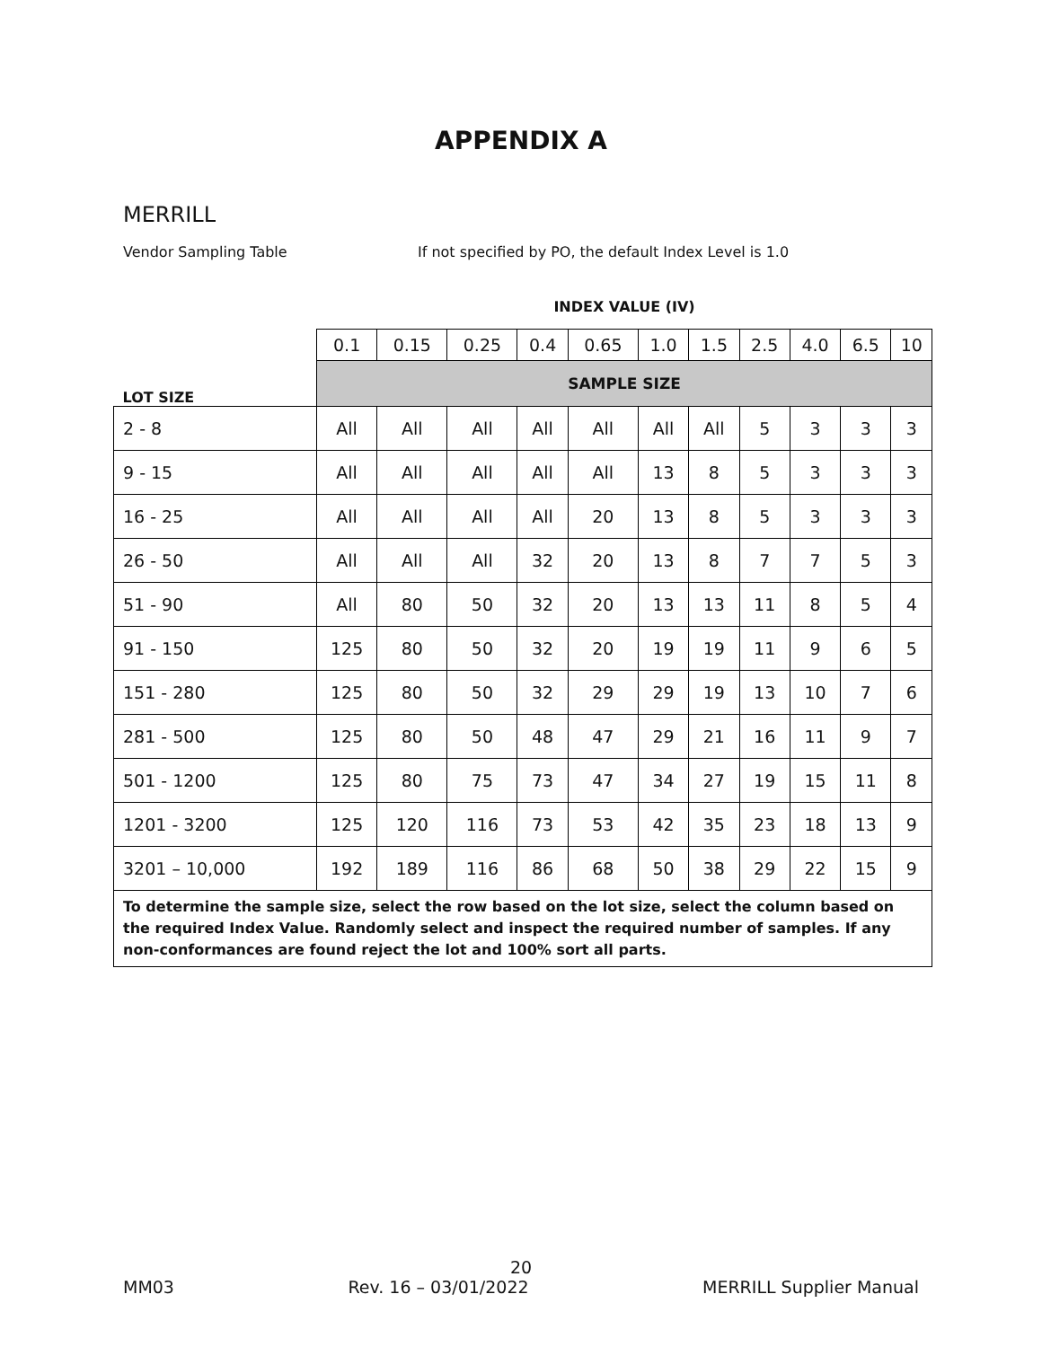APPENDIX A
MERRILL
Vendor Sampling Table If not specified by PO, the default Index Level is 1.0
| | INDEX VALUE (IV) | | | | | | | | | | |
| | 0.1 | 0.15 | 0.25 | 0.4 | 0.65 | 1.0 | 1.5 | 2.5 | 4.0 | 6.5 | 10 |
| LOT SIZE | SAMPLE SIZE | | | | | | | | | | |
| 2 - 8 | All | All | All | All | All | All | All | 5 | 3 | 3 | 3 |
| 9 - 15 | All | All | All | All | All | 13 | 8 | 5 | 3 | 3 | 3 |
| 16 - 25 | All | All | All | All | 20 | 13 | 8 | 5 | 3 | 3 | 3 |
| 26 - 50 | All | All | All | 32 | 20 | 13 | 8 | 7 | 7 | 5 | 3 |
| 51 - 90 | All | 80 | 50 | 32 | 20 | 13 | 13 | 11 | 8 | 5 | 4 |
| 91 - 150 | 125 | 80 | 50 | 32 | 20 | 19 | 19 | 11 | 9 | 6 | 5 |
| 151 - 280 | 125 | 80 | 50 | 32 | 29 | 29 | 19 | 13 | 10 | 7 | 6 |
| 281 - 500 | 125 | 80 | 50 | 48 | 47 | 29 | 21 | 16 | 11 | 9 | 7 |
| 501 - 1200 | 125 | 80 | 75 | 73 | 47 | 34 | 27 | 19 | 15 | 11 | 8 |
| 1201 - 3200 | 125 | 120 | 116 | 73 | 53 | 42 | 35 | 23 | 18 | 13 | 9 |
| 3201 – 10,000 | 192 | 189 | 116 | 86 | 68 | 50 | 38 | 29 | 22 | 15 | 9 |
| To determine the sample size, select the row based on the lot size, select the column based on the required Index Value. Randomly select and inspect the required number of samples. If any non-conformances are found reject the lot and 100% sort all parts. | | | | | | | | | | | |
20
MM03 Rev. 16 – 03/01/2022 MERRILL Supplier Manual